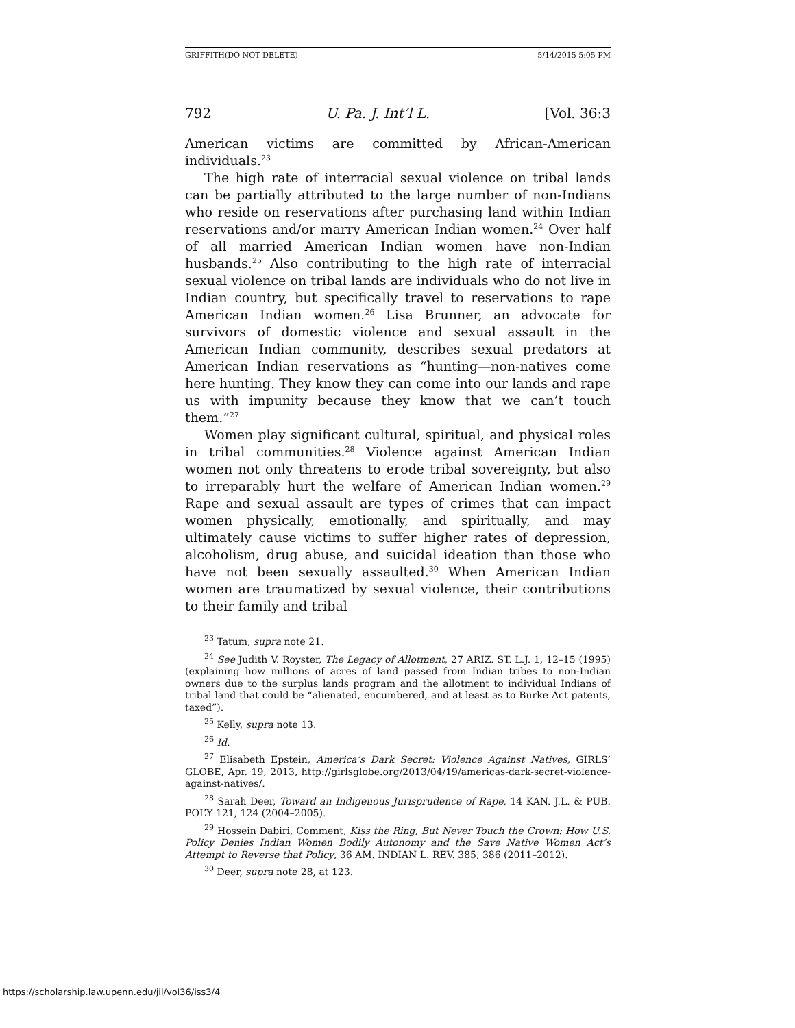GRIFFITH(DO NOT DELETE) 5/14/2015 5:05 PM
792 U. Pa. J. Int’l L. [Vol. 36:3
American victims are committed by African-American individuals.<sup>23</sup>
The high rate of interracial sexual violence on tribal lands can be partially attributed to the large number of non-Indians who reside on reservations after purchasing land within Indian reservations and/or marry American Indian women.<sup>24</sup> Over half of all married American Indian women have non-Indian husbands.<sup>25</sup> Also contributing to the high rate of interracial sexual violence on tribal lands are individuals who do not live in Indian country, but specifically travel to reservations to rape American Indian women.<sup>26</sup> Lisa Brunner, an advocate for survivors of domestic violence and sexual assault in the American Indian community, describes sexual predators at American Indian reservations as “hunting—non-natives come here hunting. They know they can come into our lands and rape us with impunity because they know that we can’t touch them.”<sup>27</sup>
Women play significant cultural, spiritual, and physical roles in tribal communities.<sup>28</sup> Violence against American Indian women not only threatens to erode tribal sovereignty, but also to irreparably hurt the welfare of American Indian women.<sup>29</sup> Rape and sexual assault are types of crimes that can impact women physically, emotionally, and spiritually, and may ultimately cause victims to suffer higher rates of depression, alcoholism, drug abuse, and suicidal ideation than those who have not been sexually assaulted.<sup>30</sup> When American Indian women are traumatized by sexual violence, their contributions to their family and tribal
<sup>23</sup> Tatum, supra note 21.
<sup>24</sup> See Judith V. Royster, The Legacy of Allotment, 27 ARIZ. ST. L.J. 1, 12–15 (1995) (explaining how millions of acres of land passed from Indian tribes to non-Indian owners due to the surplus lands program and the allotment to individual Indians of tribal land that could be “alienated, encumbered, and at least as to Burke Act patents, taxed”).
<sup>25</sup> Kelly, supra note 13.
<sup>26</sup> Id.
<sup>27</sup> Elisabeth Epstein, America’s Dark Secret: Violence Against Natives, GIRLS’ GLOBE, Apr. 19, 2013, http://girlsglobe.org/2013/04/19/americas-dark-secret-violence-against-natives/.
<sup>28</sup> Sarah Deer, Toward an Indigenous Jurisprudence of Rape, 14 KAN. J.L. & PUB. POL’Y 121, 124 (2004–2005).
<sup>29</sup> Hossein Dabiri, Comment, Kiss the Ring, But Never Touch the Crown: How U.S. Policy Denies Indian Women Bodily Autonomy and the Save Native Women Act’s Attempt to Reverse that Policy, 36 AM. INDIAN L. REV. 385, 386 (2011–2012).
<sup>30</sup> Deer, supra note 28, at 123.
https://scholarship.law.upenn.edu/jil/vol36/iss3/4